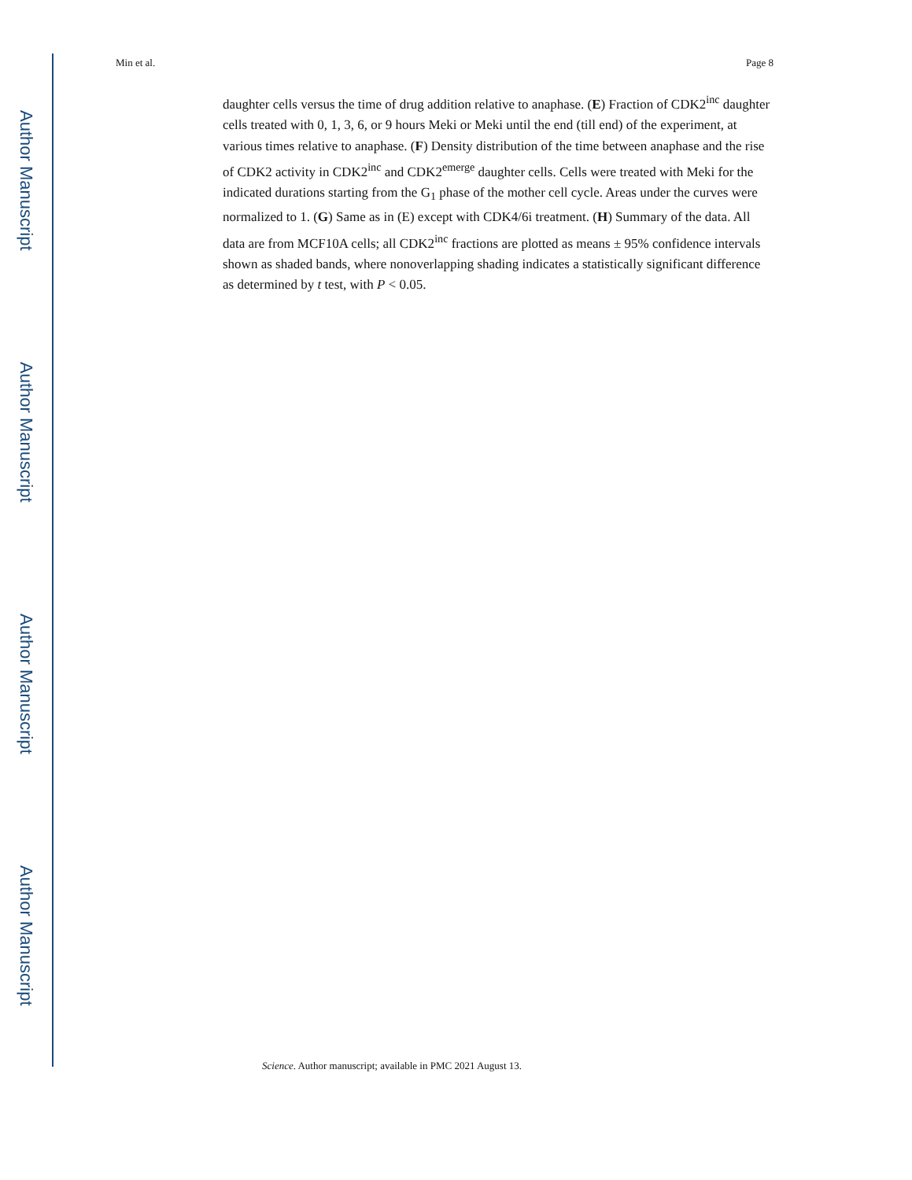Author Manuscript
Author Manuscript
Author Manuscript
Author Manuscript
Min et al. Page 8
daughter cells versus the time of drug addition relative to anaphase. (E) Fraction of CDK2<sup>inc</sup> daughter cells treated with 0, 1, 3, 6, or 9 hours Meki or Meki until the end (till end) of the experiment, at various times relative to anaphase. (F) Density distribution of the time between anaphase and the rise of CDK2 activity in CDK2<sup>inc</sup> and CDK2<sup>emerge</sup> daughter cells. Cells were treated with Meki for the indicated durations starting from the G<sub>1</sub> phase of the mother cell cycle. Areas under the curves were normalized to 1. (G) Same as in (E) except with CDK4/6i treatment. (H) Summary of the data. All data are from MCF10A cells; all CDK2<sup>inc</sup> fractions are plotted as means ± 95% confidence intervals shown as shaded bands, where nonoverlapping shading indicates a statistically significant difference as determined by t test, with P < 0.05.
Science. Author manuscript; available in PMC 2021 August 13.